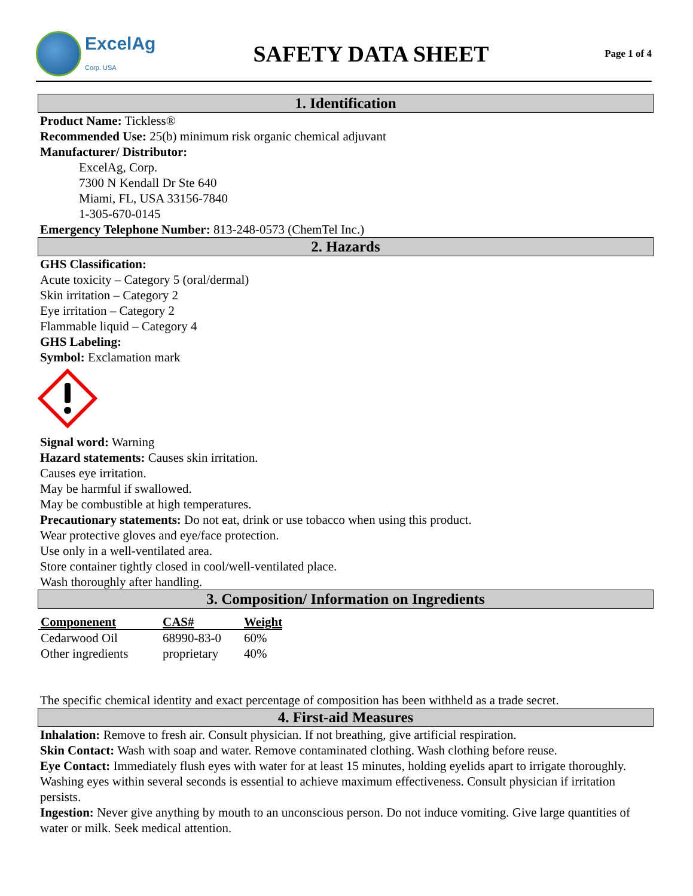ExcelAg
Corp. USA
SAFETY DATA SHEET
Page 1 of 4
1. Identification
Product Name: Tickless®
Recommended Use: 25(b) minimum risk organic chemical adjuvant
Manufacturer/ Distributor:
ExcelAg, Corp.
7300 N Kendall Dr Ste 640
Miami, FL, USA 33156-7840
1-305-670-0145
Emergency Telephone Number: 813-248-0573 (ChemTel Inc.)
2. Hazards
GHS Classification:
Acute toxicity – Category 5 (oral/dermal)
Skin irritation – Category 2
Eye irritation – Category 2
Flammable liquid – Category 4
GHS Labeling:
Symbol: Exclamation mark
Signal word: Warning
Hazard statements: Causes skin irritation.
Causes eye irritation.
May be harmful if swallowed.
May be combustible at high temperatures.
Precautionary statements: Do not eat, drink or use tobacco when using this product.
Wear protective gloves and eye/face protection.
Use only in a well-ventilated area.
Store container tightly closed in cool/well-ventilated place.
Wash thoroughly after handling.
3. Composition/ Information on Ingredients
| Componenent | CAS# | Weight |
| --- | --- | --- |
| Cedarwood Oil | 68990-83-0 | 60% |
| Other ingredients | proprietary | 40% |
The specific chemical identity and exact percentage of composition has been withheld as a trade secret.
4. First-aid Measures
Inhalation: Remove to fresh air. Consult physician. If not breathing, give artificial respiration.
Skin Contact: Wash with soap and water. Remove contaminated clothing. Wash clothing before reuse.
Eye Contact: Immediately flush eyes with water for at least 15 minutes, holding eyelids apart to irrigate thoroughly. Washing eyes within several seconds is essential to achieve maximum effectiveness. Consult physician if irritation persists.
Ingestion: Never give anything by mouth to an unconscious person. Do not induce vomiting. Give large quantities of water or milk. Seek medical attention.